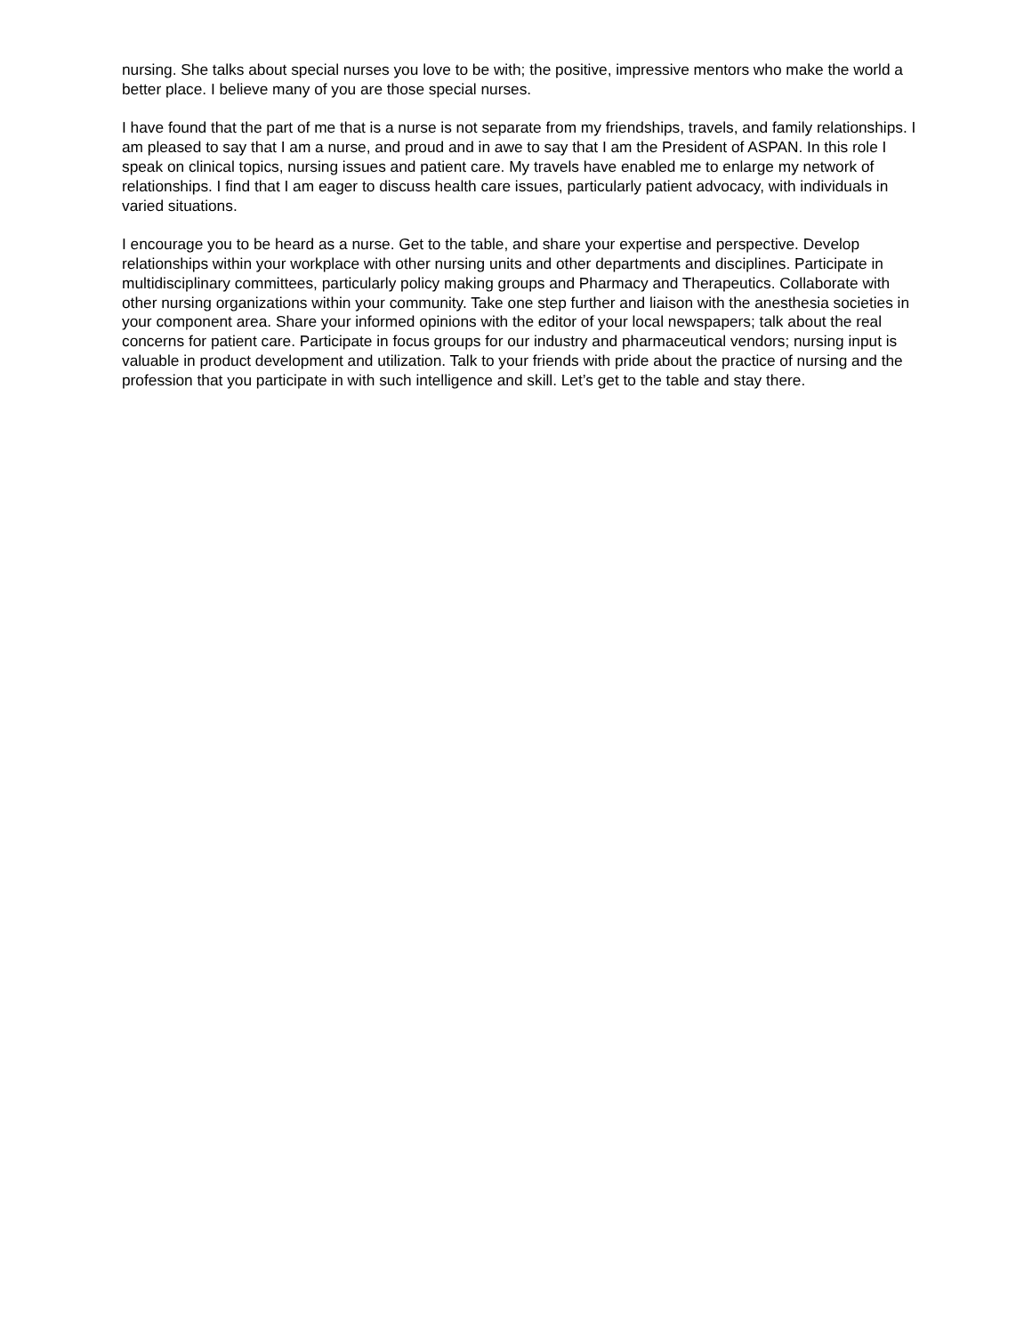nursing. She talks about special nurses you love to be with; the positive, impressive mentors who make the world a better place. I believe many of you are those special nurses.
I have found that the part of me that is a nurse is not separate from my friendships, travels, and family relationships. I am pleased to say that I am a nurse, and proud and in awe to say that I am the President of ASPAN. In this role I speak on clinical topics, nursing issues and patient care. My travels have enabled me to enlarge my network of relationships. I find that I am eager to discuss health care issues, particularly patient advocacy, with individuals in varied situations.
I encourage you to be heard as a nurse. Get to the table, and share your expertise and perspective. Develop relationships within your workplace with other nursing units and other departments and disciplines. Participate in multidisciplinary committees, particularly policy making groups and Pharmacy and Therapeutics. Collaborate with other nursing organizations within your community. Take one step further and liaison with the anesthesia societies in your component area. Share your informed opinions with the editor of your local newspapers; talk about the real concerns for patient care. Participate in focus groups for our industry and pharmaceutical vendors; nursing input is valuable in product development and utilization. Talk to your friends with pride about the practice of nursing and the profession that you participate in with such intelligence and skill. Let’s get to the table and stay there.